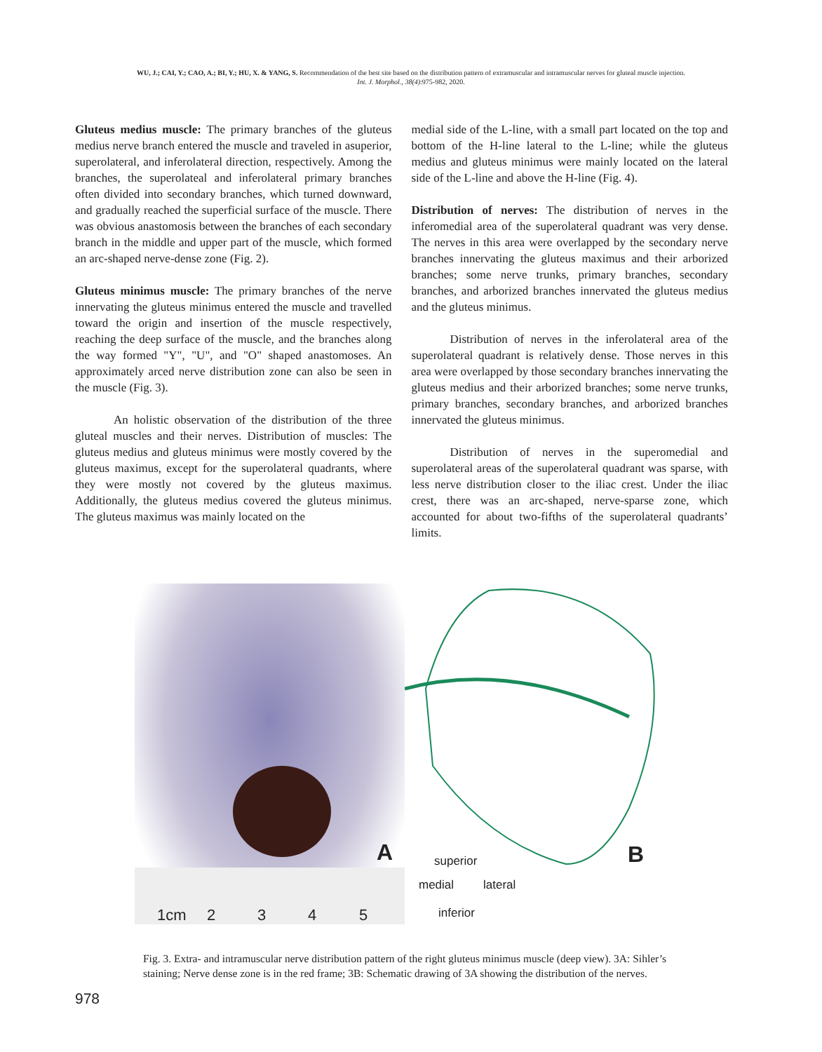WU, J.; CAI, Y.; CAO, A.; BI, Y.; HU, X. & YANG, S. Recommendation of the best site based on the distribution pattern of extramuscular and intramuscular nerves for gluteal muscle injection.
Int. J. Morphol., 38(4):975-982, 2020.
Gluteus medius muscle: The primary branches of the gluteus medius nerve branch entered the muscle and traveled in asuperior, superolateral, and inferolateral direction, respectively. Among the branches, the superolateal and inferolateral primary branches often divided into secondary branches, which turned downward, and gradually reached the superficial surface of the muscle. There was obvious anastomosis between the branches of each secondary branch in the middle and upper part of the muscle, which formed an arc-shaped nerve-dense zone (Fig. 2).
Gluteus minimus muscle: The primary branches of the nerve innervating the gluteus minimus entered the muscle and travelled toward the origin and insertion of the muscle respectively, reaching the deep surface of the muscle, and the branches along the way formed "Y", "U", and "O" shaped anastomoses. An approximately arced nerve distribution zone can also be seen in the muscle (Fig. 3).
An holistic observation of the distribution of the three gluteal muscles and their nerves. Distribution of muscles: The gluteus medius and gluteus minimus were mostly covered by the gluteus maximus, except for the superolateral quadrants, where they were mostly not covered by the gluteus maximus. Additionally, the gluteus medius covered the gluteus minimus. The gluteus maximus was mainly located on the
medial side of the L-line, with a small part located on the top and bottom of the H-line lateral to the L-line; while the gluteus medius and gluteus minimus were mainly located on the lateral side of the L-line and above the H-line (Fig. 4).
Distribution of nerves: The distribution of nerves in the inferomedial area of the superolateral quadrant was very dense. The nerves in this area were overlapped by the secondary nerve branches innervating the gluteus maximus and their arborized branches; some nerve trunks, primary branches, secondary branches, and arborized branches innervated the gluteus medius and the gluteus minimus.
Distribution of nerves in the inferolateral area of the superolateral quadrant is relatively dense. Those nerves in this area were overlapped by those secondary branches innervating the gluteus medius and their arborized branches; some nerve trunks, primary branches, secondary branches, and arborized branches innervated the gluteus minimus.
Distribution of nerves in the superomedial and superolateral areas of the superolateral quadrant was sparse, with less nerve distribution closer to the iliac crest. Under the iliac crest, there was an arc-shaped, nerve-sparse zone, which accounted for about two-fifths of the superolateral quadrants’ limits.
A
1cm 2 3 4 5
B
superior
inferior
medial lateral
Fig. 3. Extra- and intramuscular nerve distribution pattern of the right gluteus minimus muscle (deep view). 3A: Sihler’s staining; Nerve dense zone is in the red frame; 3B: Schematic drawing of 3A showing the distribution of the nerves.
978